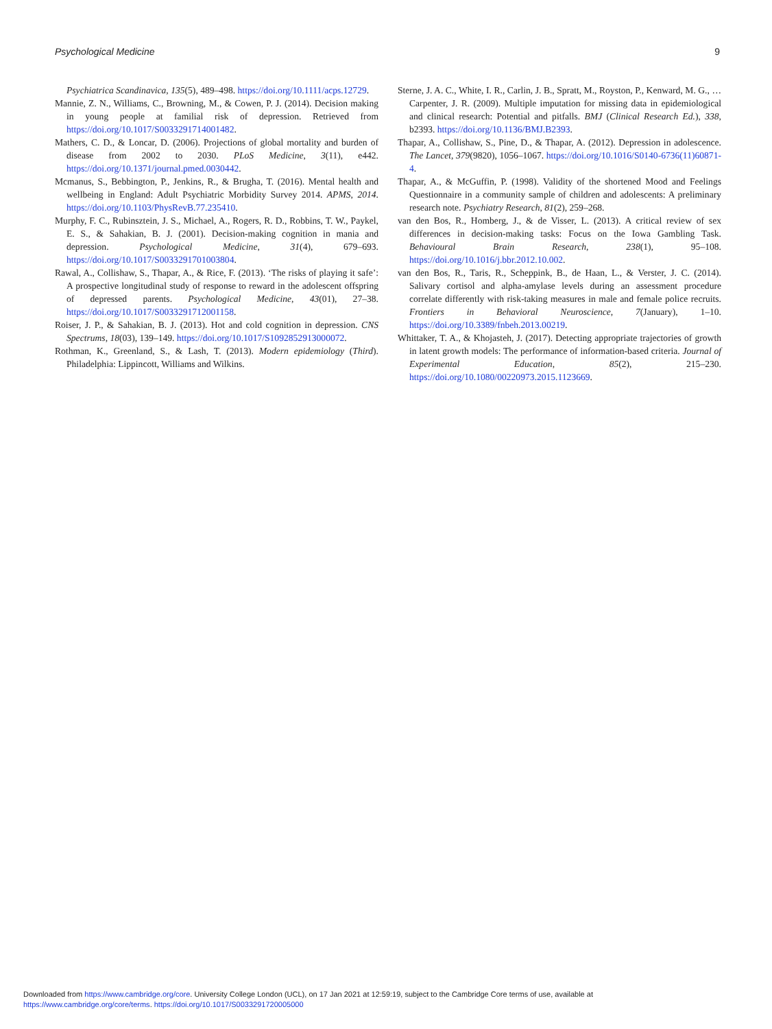Psychological Medicine 9
Psychiatrica Scandinavica, 135(5), 489–498. https://doi.org/10.1111/acps.12729.
Mannie, Z. N., Williams, C., Browning, M., & Cowen, P. J. (2014). Decision making in young people at familial risk of depression. Retrieved from https://doi.org/10.1017/S0033291714001482.
Mathers, C. D., & Loncar, D. (2006). Projections of global mortality and burden of disease from 2002 to 2030. PLoS Medicine, 3(11), e442. https://doi.org/10.1371/journal.pmed.0030442.
Mcmanus, S., Bebbington, P., Jenkins, R., & Brugha, T. (2016). Mental health and wellbeing in England: Adult Psychiatric Morbidity Survey 2014. APMS, 2014. https://doi.org/10.1103/PhysRevB.77.235410.
Murphy, F. C., Rubinsztein, J. S., Michael, A., Rogers, R. D., Robbins, T. W., Paykel, E. S., & Sahakian, B. J. (2001). Decision-making cognition in mania and depression. Psychological Medicine, 31(4), 679–693. https://doi.org/10.1017/S0033291701003804.
Rawal, A., Collishaw, S., Thapar, A., & Rice, F. (2013). ‘The risks of playing it safe’: A prospective longitudinal study of response to reward in the adolescent offspring of depressed parents. Psychological Medicine, 43(01), 27–38. https://doi.org/10.1017/S0033291712001158.
Roiser, J. P., & Sahakian, B. J. (2013). Hot and cold cognition in depression. CNS Spectrums, 18(03), 139–149. https://doi.org/10.1017/S1092852913000072.
Rothman, K., Greenland, S., & Lash, T. (2013). Modern epidemiology (Third). Philadelphia: Lippincott, Williams and Wilkins.
Sterne, J. A. C., White, I. R., Carlin, J. B., Spratt, M., Royston, P., Kenward, M. G., … Carpenter, J. R. (2009). Multiple imputation for missing data in epidemiological and clinical research: Potential and pitfalls. BMJ (Clinical Research Ed.), 338, b2393. https://doi.org/10.1136/BMJ.B2393.
Thapar, A., Collishaw, S., Pine, D., & Thapar, A. (2012). Depression in adolescence. The Lancet, 379(9820), 1056–1067. https://doi.org/10.1016/S0140-6736(11)60871-4.
Thapar, A., & McGuffin, P. (1998). Validity of the shortened Mood and Feelings Questionnaire in a community sample of children and adolescents: A preliminary research note. Psychiatry Research, 81(2), 259–268.
van den Bos, R., Homberg, J., & de Visser, L. (2013). A critical review of sex differences in decision-making tasks: Focus on the Iowa Gambling Task. Behavioural Brain Research, 238(1), 95–108. https://doi.org/10.1016/j.bbr.2012.10.002.
van den Bos, R., Taris, R., Scheppink, B., de Haan, L., & Verster, J. C. (2014). Salivary cortisol and alpha-amylase levels during an assessment procedure correlate differently with risk-taking measures in male and female police recruits. Frontiers in Behavioral Neuroscience, 7(January), 1–10. https://doi.org/10.3389/fnbeh.2013.00219.
Whittaker, T. A., & Khojasteh, J. (2017). Detecting appropriate trajectories of growth in latent growth models: The performance of information-based criteria. Journal of Experimental Education, 85(2), 215–230. https://doi.org/10.1080/00220973.2015.1123669.
Downloaded from https://www.cambridge.org/core. University College London (UCL), on 17 Jan 2021 at 12:59:19, subject to the Cambridge Core terms of use, available at
https://www.cambridge.org/core/terms. https://doi.org/10.1017/S0033291720005000